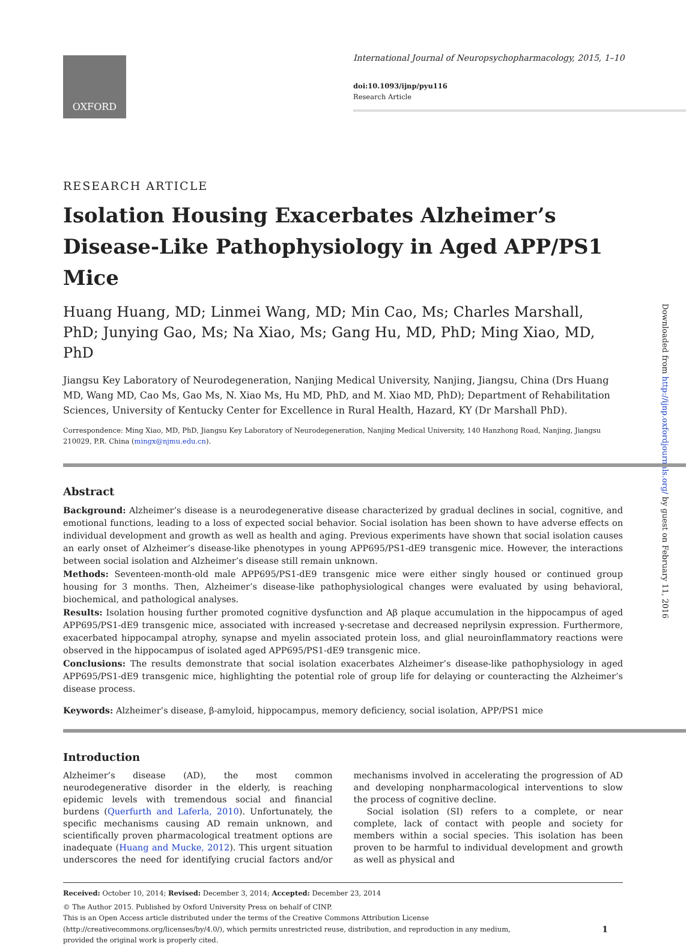OXFORD
International Journal of Neuropsychopharmacology, 2015, 1–10
doi:10.1093/ijnp/pyu116
Research Article
Downloaded from http://ijnp.oxfordjournals.org/ by guest on February 11, 2016
RESEARCH ARTICLE
Isolation Housing Exacerbates Alzheimer’s Disease-Like Pathophysiology in Aged APP/PS1 Mice
Huang Huang, MD; Linmei Wang, MD; Min Cao, Ms; Charles Marshall, PhD; Junying Gao, Ms; Na Xiao, Ms; Gang Hu, MD, PhD; Ming Xiao, MD, PhD
Jiangsu Key Laboratory of Neurodegeneration, Nanjing Medical University, Nanjing, Jiangsu, China (Drs Huang MD, Wang MD, Cao Ms, Gao Ms, N. Xiao Ms, Hu MD, PhD, and M. Xiao MD, PhD); Department of Rehabilitation Sciences, University of Kentucky Center for Excellence in Rural Health, Hazard, KY (Dr Marshall PhD).
Correspondence: Ming Xiao, MD, PhD, Jiangsu Key Laboratory of Neurodegeneration, Nanjing Medical University, 140 Hanzhong Road, Nanjing, Jiangsu 210029, P.R. China (mingx@njmu.edu.cn).
Abstract
Background: Alzheimer’s disease is a neurodegenerative disease characterized by gradual declines in social, cognitive, and emotional functions, leading to a loss of expected social behavior. Social isolation has been shown to have adverse effects on individual development and growth as well as health and aging. Previous experiments have shown that social isolation causes an early onset of Alzheimer’s disease-like phenotypes in young APP695/PS1-dE9 transgenic mice. However, the interactions between social isolation and Alzheimer’s disease still remain unknown.
Methods: Seventeen-month-old male APP695/PS1-dE9 transgenic mice were either singly housed or continued group housing for 3 months. Then, Alzheimer’s disease-like pathophysiological changes were evaluated by using behavioral, biochemical, and pathological analyses.
Results: Isolation housing further promoted cognitive dysfunction and Aβ plaque accumulation in the hippocampus of aged APP695/PS1-dE9 transgenic mice, associated with increased γ-secretase and decreased neprilysin expression. Furthermore, exacerbated hippocampal atrophy, synapse and myelin associated protein loss, and glial neuroinflammatory reactions were observed in the hippocampus of isolated aged APP695/PS1-dE9 transgenic mice.
Conclusions: The results demonstrate that social isolation exacerbates Alzheimer’s disease-like pathophysiology in aged APP695/PS1-dE9 transgenic mice, highlighting the potential role of group life for delaying or counteracting the Alzheimer’s disease process.
Keywords: Alzheimer’s disease, β-amyloid, hippocampus, memory deficiency, social isolation, APP/PS1 mice
Introduction
Alzheimer’s disease (AD), the most common neurodegenerative disorder in the elderly, is reaching epidemic levels with tremendous social and financial burdens (Querfurth and Laferla, 2010). Unfortunately, the specific mechanisms causing AD remain unknown, and scientifically proven pharmacological treatment options are inadequate (Huang and Mucke, 2012). This urgent situation underscores the need for identifying crucial factors and/or mechanisms involved in accelerating the progression of AD and developing nonpharmacological interventions to slow the process of cognitive decline.
Social isolation (SI) refers to a complete, or near complete, lack of contact with people and society for members within a social species. This isolation has been proven to be harmful to individual development and growth as well as physical and
Received: October 10, 2014; Revised: December 3, 2014; Accepted: December 23, 2014
© The Author 2015. Published by Oxford University Press on behalf of CINP.
This is an Open Access article distributed under the terms of the Creative Commons Attribution License
(http://creativecommons.org/licenses/by/4.0/), which permits unrestricted reuse, distribution, and reproduction in any medium,
provided the original work is properly cited.
1